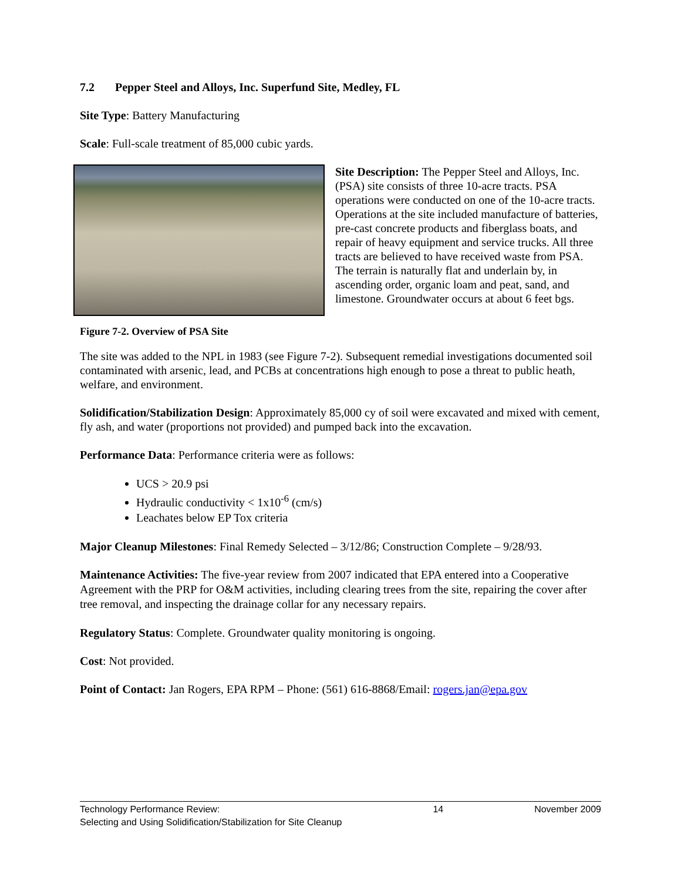7.2 Pepper Steel and Alloys, Inc. Superfund Site, Medley, FL
Site Type: Battery Manufacturing
Scale: Full-scale treatment of 85,000 cubic yards.
Site Description: The Pepper Steel and Alloys, Inc. (PSA) site consists of three 10-acre tracts. PSA operations were conducted on one of the 10-acre tracts. Operations at the site included manufacture of batteries, pre-cast concrete products and fiberglass boats, and repair of heavy equipment and service trucks. All three tracts are believed to have received waste from PSA. The terrain is naturally flat and underlain by, in ascending order, organic loam and peat, sand, and limestone. Groundwater occurs at about 6 feet bgs.
Figure 7-2. Overview of PSA Site
The site was added to the NPL in 1983 (see Figure 7-2). Subsequent remedial investigations documented soil contaminated with arsenic, lead, and PCBs at concentrations high enough to pose a threat to public heath, welfare, and environment.
Solidification/Stabilization Design: Approximately 85,000 cy of soil were excavated and mixed with cement, fly ash, and water (proportions not provided) and pumped back into the excavation.
Performance Data: Performance criteria were as follows:
UCS > 20.9 psi
Hydraulic conductivity < 1x10<sup>-6</sup> (cm/s)
Leachates below EP Tox criteria
Major Cleanup Milestones: Final Remedy Selected – 3/12/86; Construction Complete – 9/28/93.
Maintenance Activities: The five-year review from 2007 indicated that EPA entered into a Cooperative Agreement with the PRP for O&M activities, including clearing trees from the site, repairing the cover after tree removal, and inspecting the drainage collar for any necessary repairs.
Regulatory Status: Complete. Groundwater quality monitoring is ongoing.
Cost: Not provided.
Point of Contact: Jan Rogers, EPA RPM – Phone: (561) 616-8868/Email: rogers.jan@epa.gov
Technology Performance Review:
Selecting and Using Solidification/Stabilization for Site Cleanup
14 November 2009